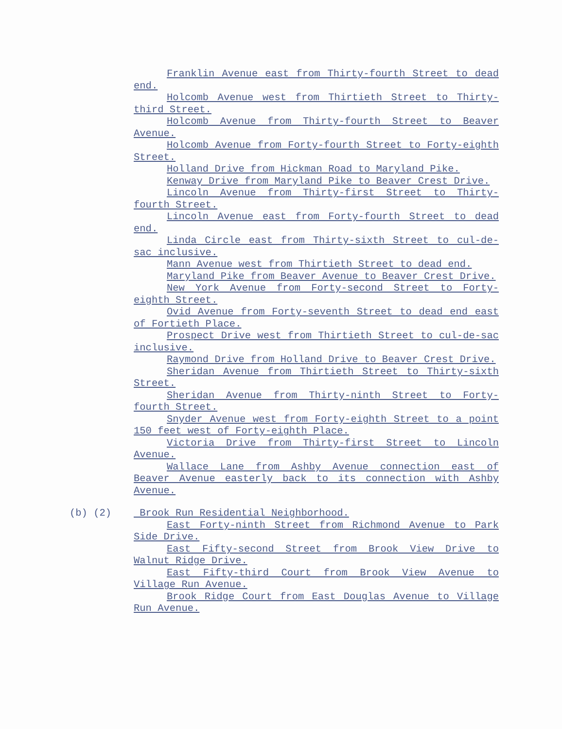Franklin Avenue east from Thirty-fourth Street to dead end.
Holcomb Avenue west from Thirtieth Street to Thirty-third Street.
Holcomb Avenue from Thirty-fourth Street to Beaver Avenue.
Holcomb Avenue from Forty-fourth Street to Forty-eighth Street.
Holland Drive from Hickman Road to Maryland Pike.
Kenway Drive from Maryland Pike to Beaver Crest Drive.
Lincoln Avenue from Thirty-first Street to Thirty-fourth Street.
Lincoln Avenue east from Forty-fourth Street to dead end.
Linda Circle east from Thirty-sixth Street to cul-de-sac inclusive.
Mann Avenue west from Thirtieth Street to dead end.
Maryland Pike from Beaver Avenue to Beaver Crest Drive.
New York Avenue from Forty-second Street to Forty-eighth Street.
Ovid Avenue from Forty-seventh Street to dead end east of Fortieth Place.
Prospect Drive west from Thirtieth Street to cul-de-sac inclusive.
Raymond Drive from Holland Drive to Beaver Crest Drive.
Sheridan Avenue from Thirtieth Street to Thirty-sixth Street.
Sheridan Avenue from Thirty-ninth Street to Forty-fourth Street.
Snyder Avenue west from Forty-eighth Street to a point 150 feet west of Forty-eighth Place.
Victoria Drive from Thirty-first Street to Lincoln Avenue.
Wallace Lane from Ashby Avenue connection east of Beaver Avenue easterly back to its connection with Ashby Avenue.
(b) (2) Brook Run Residential Neighborhood.
East Forty-ninth Street from Richmond Avenue to Park Side Drive.
East Fifty-second Street from Brook View Drive to Walnut Ridge Drive.
East Fifty-third Court from Brook View Avenue to Village Run Avenue.
Brook Ridge Court from East Douglas Avenue to Village Run Avenue.